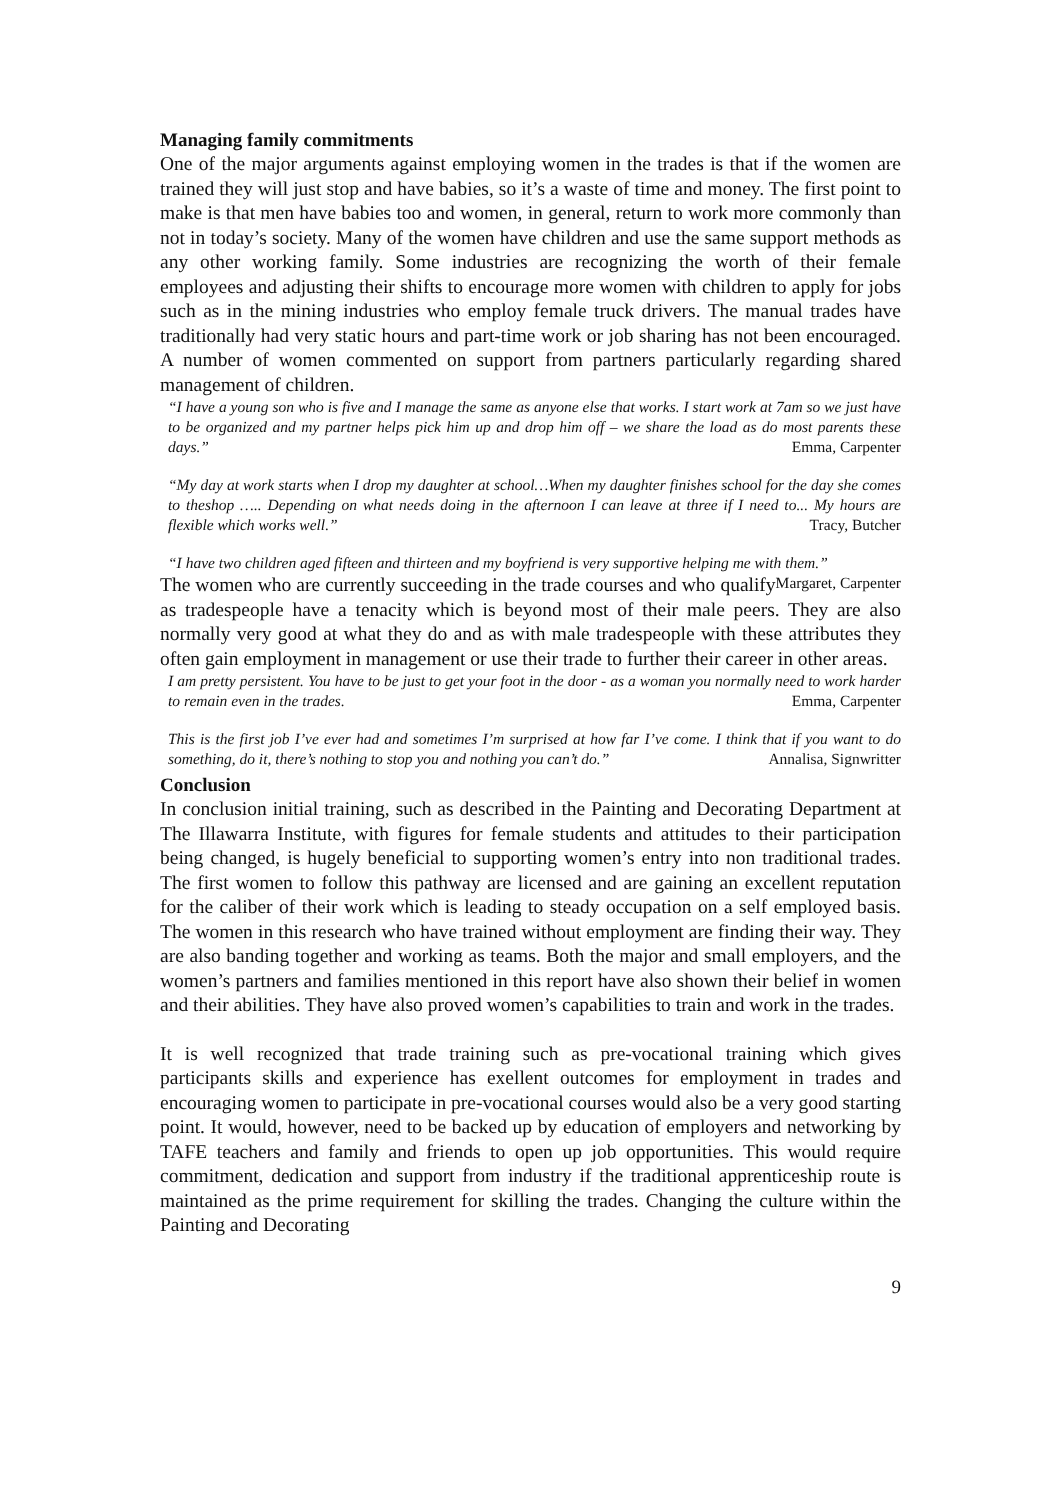Managing family commitments
One of the major arguments against employing women in the trades is that if the women are trained they will just stop and have babies, so it’s a waste of time and money. The first point to make is that men have babies too and women, in general, return to work more commonly than not in today’s society. Many of the women have children and use the same support methods as any other working family. Some industries are recognizing the worth of their female employees and adjusting their shifts to encourage more women with children to apply for jobs such as in the mining industries who employ female truck drivers. The manual trades have traditionally had very static hours and part-time work or job sharing has not been encouraged. A number of women commented on support from partners particularly regarding shared management of children.
“I have a young son who is five and I manage the same as anyone else that works. I start work at 7am so we just have to be organized and my partner helps pick him up and drop him off – we share the load as do most parents these days.” Emma, Carpenter
“My day at work starts when I drop my daughter at school…When my daughter finishes school for the day she comes to theshop ….. Depending on what needs doing in the afternoon I can leave at three if I need to... My hours are flexible which works well.” Tracy, Butcher
“I have two children aged fifteen and thirteen and my boyfriend is very supportive helping me with them.” Margaret, Carpenter
The women who are currently succeeding in the trade courses and who qualify as tradespeople have a tenacity which is beyond most of their male peers. They are also normally very good at what they do and as with male tradespeople with these attributes they often gain employment in management or use their trade to further their career in other areas.
I am pretty persistent. You have to be just to get your foot in the door - as a woman you normally need to work harder to remain even in the trades. Emma, Carpenter
This is the first job I’ve ever had and sometimes I’m surprised at how far I’ve come. I think that if you want to do something, do it, there’s nothing to stop you and nothing you can’t do.” Annalisa, Signwritter
Conclusion
In conclusion initial training, such as described in the Painting and Decorating Department at The Illawarra Institute, with figures for female students and attitudes to their participation being changed, is hugely beneficial to supporting women’s entry into non traditional trades. The first women to follow this pathway are licensed and are gaining an excellent reputation for the caliber of their work which is leading to steady occupation on a self employed basis. The women in this research who have trained without employment are finding their way. They are also banding together and working as teams. Both the major and small employers, and the women’s partners and families mentioned in this report have also shown their belief in women and their abilities. They have also proved women’s capabilities to train and work in the trades.
It is well recognized that trade training such as pre-vocational training which gives participants skills and experience has exellent outcomes for employment in trades and encouraging women to participate in pre-vocational courses would also be a very good starting point. It would, however, need to be backed up by education of employers and networking by TAFE teachers and family and friends to open up job opportunities. This would require commitment, dedication and support from industry if the traditional apprenticeship route is maintained as the prime requirement for skilling the trades. Changing the culture within the Painting and Decorating
9